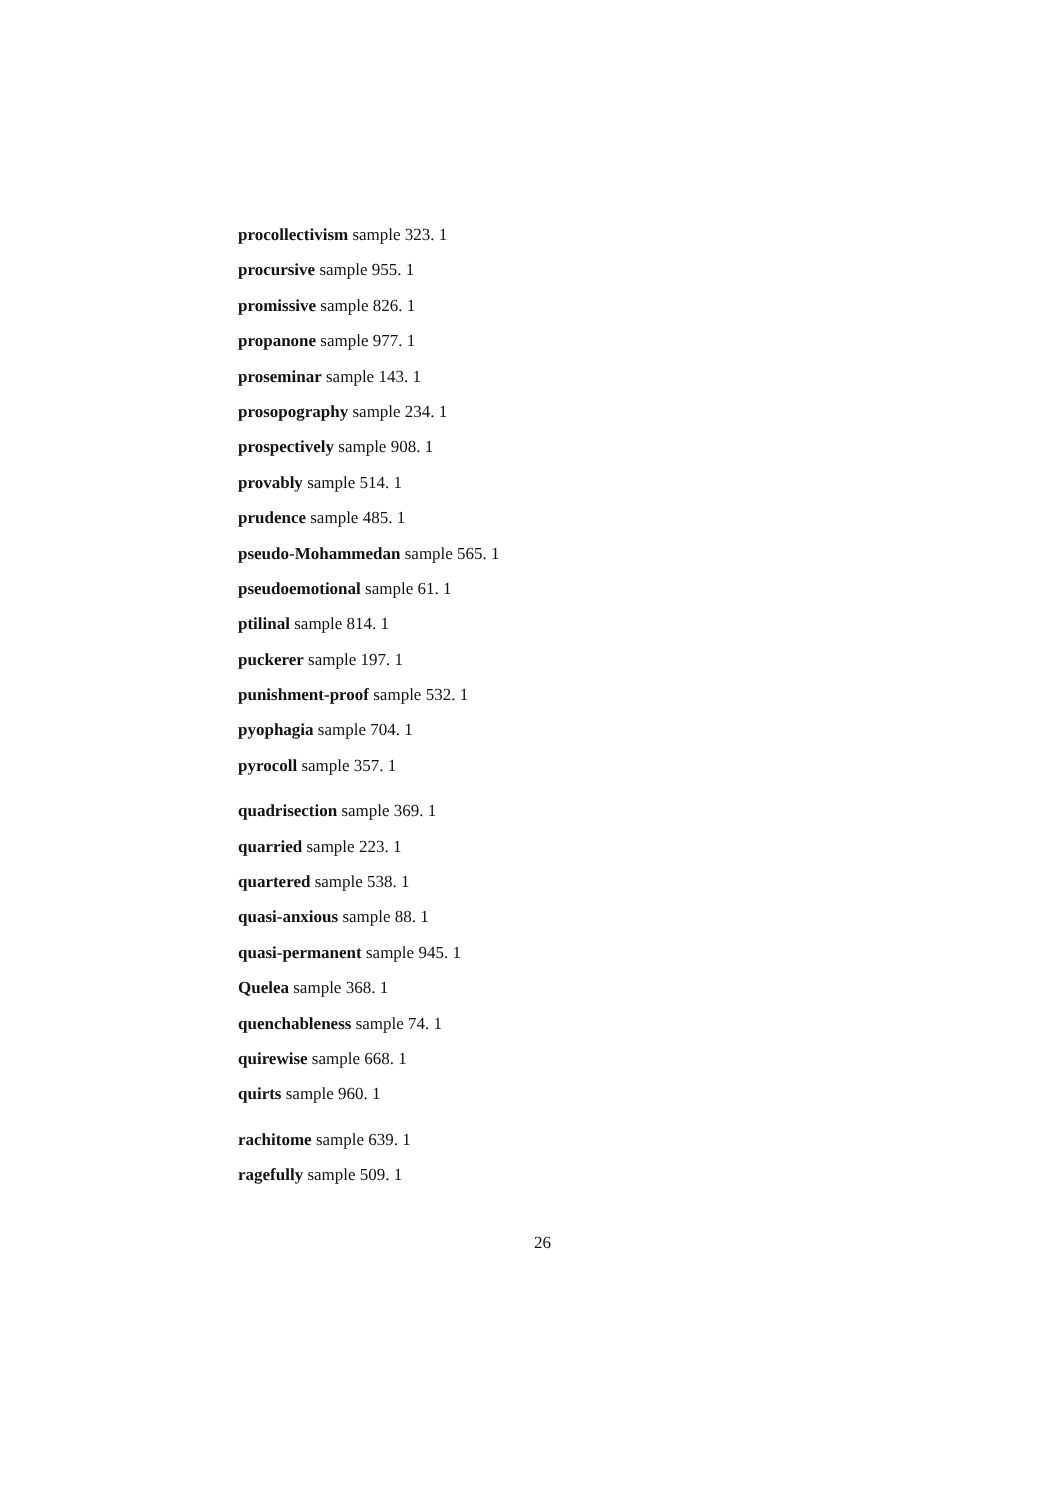procollectivism sample 323. 1
procursive sample 955. 1
promissive sample 826. 1
propanone sample 977. 1
proseminar sample 143. 1
prosopography sample 234. 1
prospectively sample 908. 1
provably sample 514. 1
prudence sample 485. 1
pseudo-Mohammedan sample 565. 1
pseudoemotional sample 61. 1
ptilinal sample 814. 1
puckerer sample 197. 1
punishment-proof sample 532. 1
pyophagia sample 704. 1
pyrocoll sample 357. 1
quadrisection sample 369. 1
quarried sample 223. 1
quartered sample 538. 1
quasi-anxious sample 88. 1
quasi-permanent sample 945. 1
Quelea sample 368. 1
quenchableness sample 74. 1
quirewise sample 668. 1
quirts sample 960. 1
rachitome sample 639. 1
ragefully sample 509. 1
26